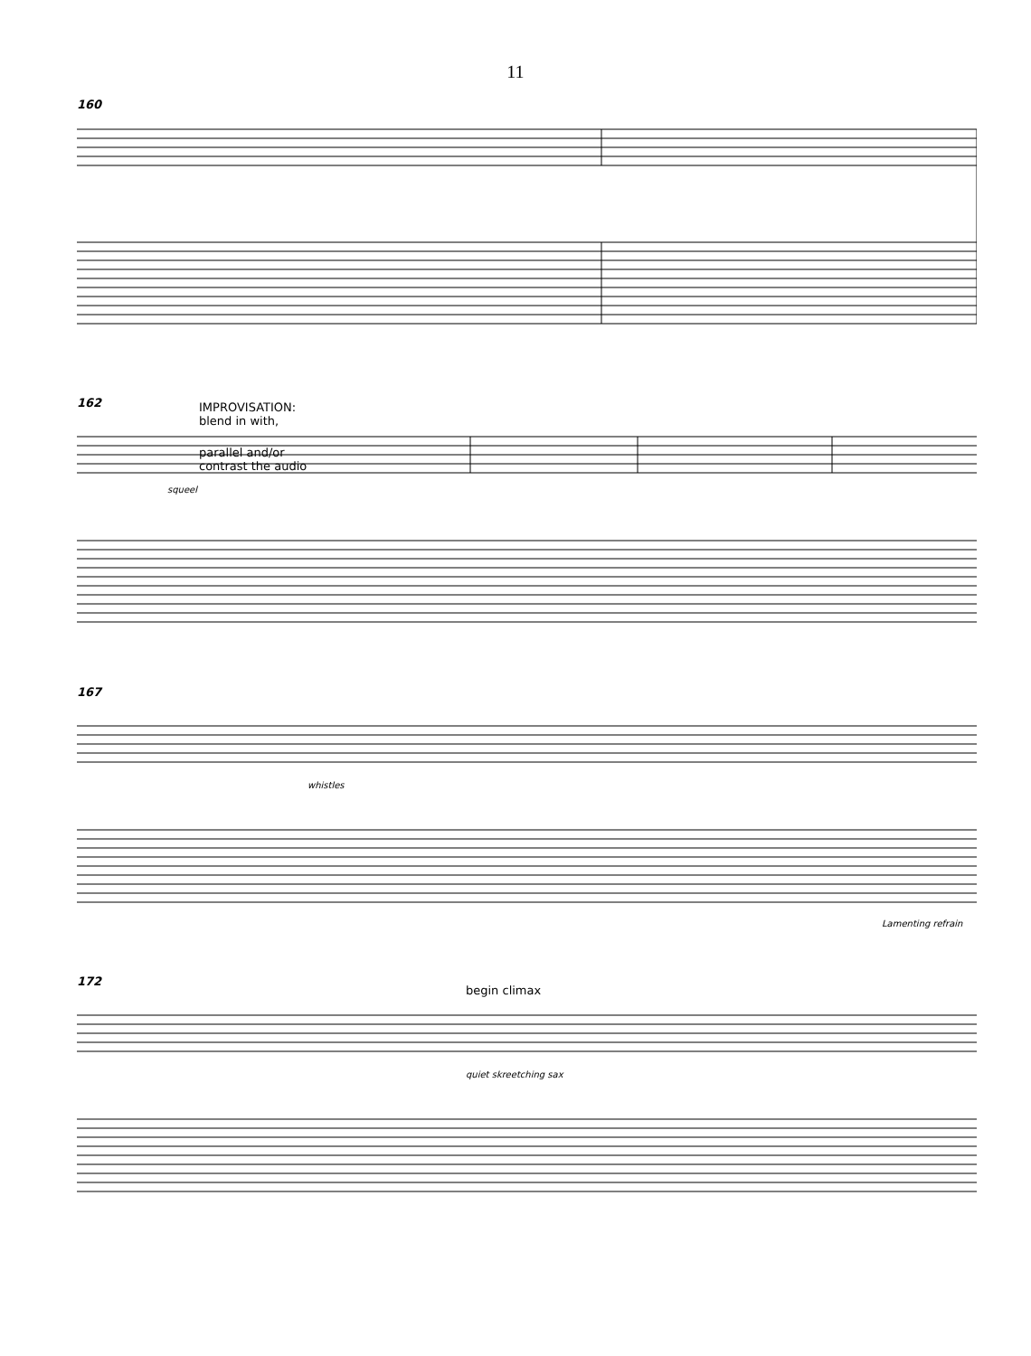11
160
162
IMPROVISATION:
blend in with,
parallel and/or
contrast the audio
squeel
167
whistles
Lamenting refrain
172
begin climax
quiet skreetching sax